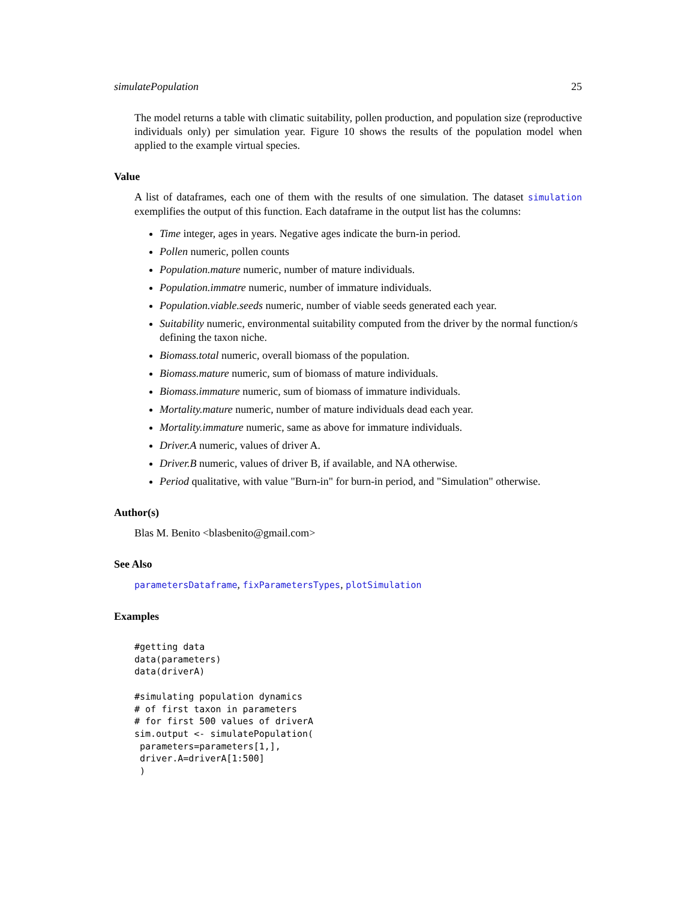simulatePopulation 25
The model returns a table with climatic suitability, pollen production, and population size (reproductive individuals only) per simulation year. Figure 10 shows the results of the population model when applied to the example virtual species.
Value
A list of dataframes, each one of them with the results of one simulation. The dataset simulation exemplifies the output of this function. Each dataframe in the output list has the columns:
Time integer, ages in years. Negative ages indicate the burn-in period.
Pollen numeric, pollen counts
Population.mature numeric, number of mature individuals.
Population.immatre numeric, number of immature individuals.
Population.viable.seeds numeric, number of viable seeds generated each year.
Suitability numeric, environmental suitability computed from the driver by the normal function/s defining the taxon niche.
Biomass.total numeric, overall biomass of the population.
Biomass.mature numeric, sum of biomass of mature individuals.
Biomass.immature numeric, sum of biomass of immature individuals.
Mortality.mature numeric, number of mature individuals dead each year.
Mortality.immature numeric, same as above for immature individuals.
Driver.A numeric, values of driver A.
Driver.B numeric, values of driver B, if available, and NA otherwise.
Period qualitative, with value "Burn-in" for burn-in period, and "Simulation" otherwise.
Author(s)
Blas M. Benito <blasbenito@gmail.com>
See Also
parametersDataframe, fixParametersTypes, plotSimulation
Examples
#getting data
data(parameters)
data(driverA)

#simulating population dynamics
# of first taxon in parameters
# for first 500 values of driverA
sim.output <- simulatePopulation(
 parameters=parameters[1,],
 driver.A=driverA[1:500]
 )